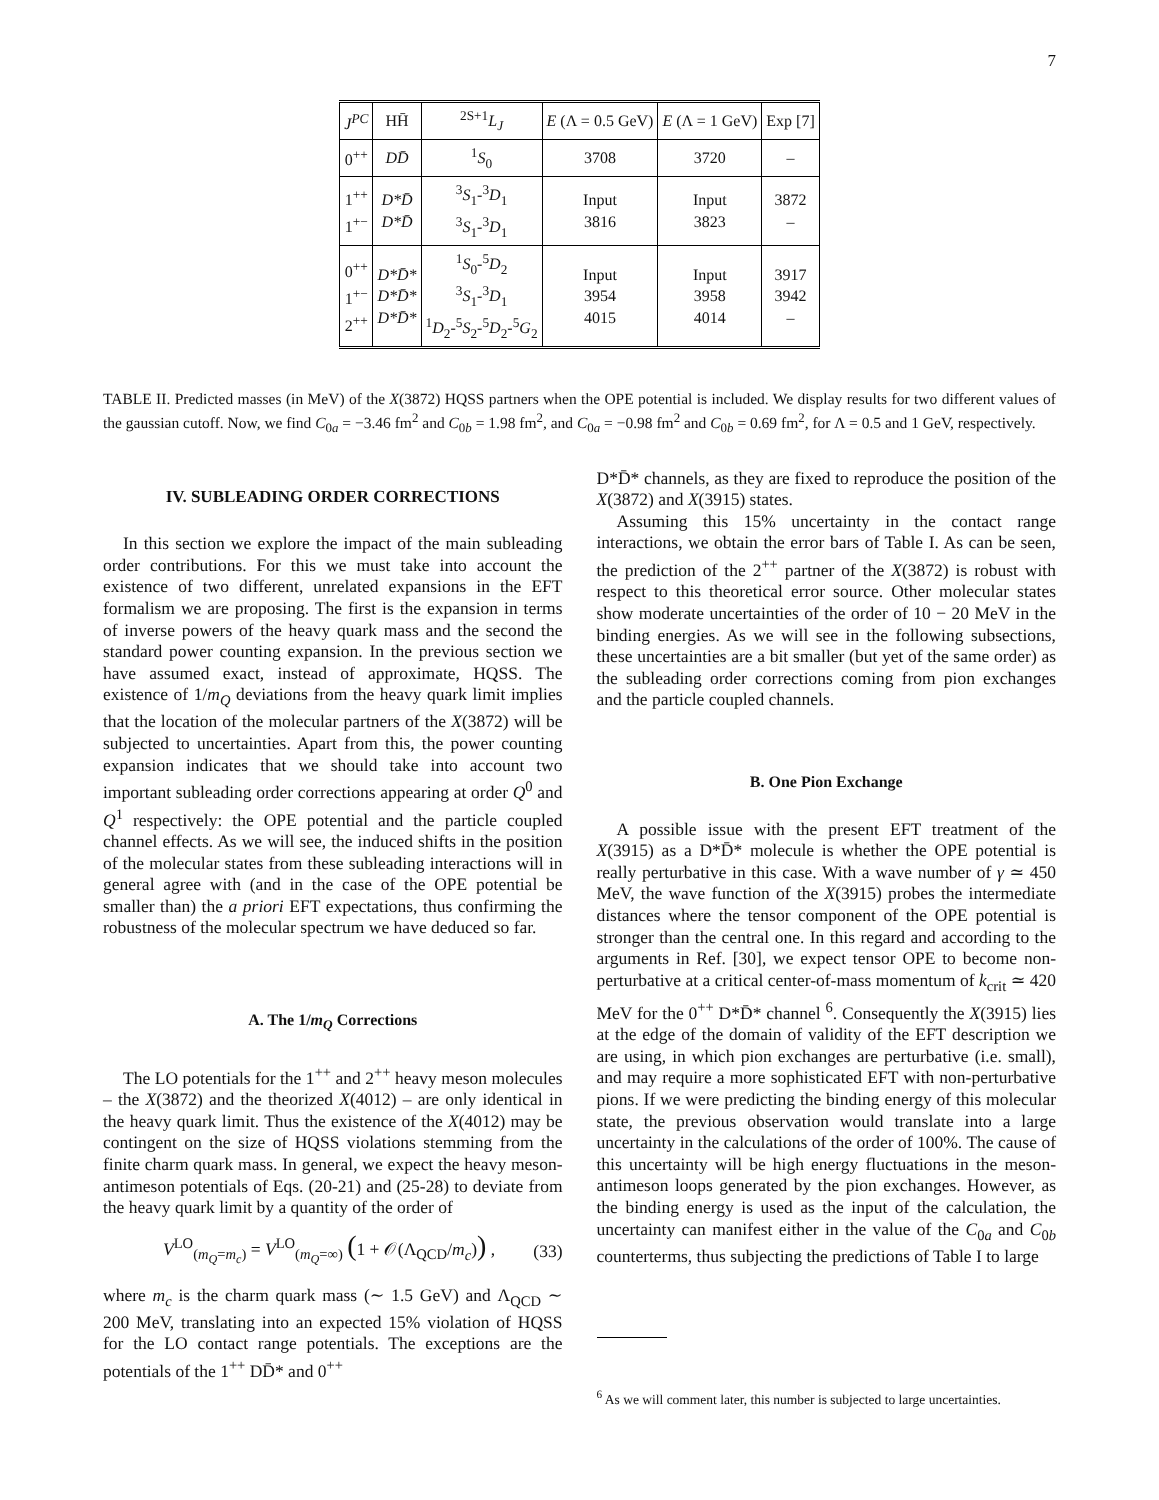7
| J<sup>PC</sup> | HH̄ | <sup>2S+1</sup> L<sub>J</sub> | E (Λ = 0.5 GeV) | E (Λ = 1 GeV) | Exp [7] |
| --- | --- | --- | --- | --- | --- |
| 0<sup>++</sup> | DD̄ | <sup>1</sup> S<sub>0</sub> | 3708 | 3720 | – |
| 1<sup>++</sup> 1<sup>+−</sup> | D*D̄ D*D̄ | <sup>3</sup> S<sub>1</sub>-<sup>3</sup> D<sub>1</sub> <sup>3</sup> S<sub>1</sub>-<sup>3</sup> D<sub>1</sub> | Input 3816 | Input 3823 | 3872 – |
| 0<sup>++</sup> 1<sup>+−</sup> 2<sup>++</sup> | D*D̄* D*D̄* D*D̄* | <sup>1</sup> S<sub>0</sub>-<sup>5</sup> D<sub>2</sub> <sup>3</sup> S<sub>1</sub>-<sup>3</sup> D<sub>1</sub> <sup>1</sup> D<sub>2</sub>-<sup>5</sup> S<sub>2</sub>-<sup>5</sup> D<sub>2</sub>-<sup>5</sup> G<sub>2</sub> | Input 3954 4015 | Input 3958 4014 | 3917 3942 – |
TABLE II. Predicted masses (in MeV) of the X(3872) HQSS partners when the OPE potential is included. We display results for two different values of the gaussian cutoff. Now, we find C<sub>0a</sub> = −3.46 fm<sup>2</sup> and C<sub>0b</sub> = 1.98 fm<sup>2</sup>, and C<sub>0a</sub> = −0.98 fm<sup>2</sup> and C<sub>0b</sub> = 0.69 fm<sup>2</sup>, for Λ = 0.5 and 1 GeV, respectively.
IV. SUBLEADING ORDER CORRECTIONS
In this section we explore the impact of the main subleading order contributions. For this we must take into account the existence of two different, unrelated expansions in the EFT formalism we are proposing. The first is the expansion in terms of inverse powers of the heavy quark mass and the second the standard power counting expansion. In the previous section we have assumed exact, instead of approximate, HQSS. The existence of 1/m<sub>Q</sub> deviations from the heavy quark limit implies that the location of the molecular partners of the X(3872) will be subjected to uncertainties. Apart from this, the power counting expansion indicates that we should take into account two important subleading order corrections appearing at order Q<sup>0</sup> and Q<sup>1</sup> respectively: the OPE potential and the particle coupled channel effects. As we will see, the induced shifts in the position of the molecular states from these subleading interactions will in general agree with (and in the case of the OPE potential be smaller than) the a priori EFT expectations, thus confirming the robustness of the molecular spectrum we have deduced so far.
A. The 1/m<sub>Q</sub> Corrections
The LO potentials for the 1<sup>++</sup> and 2<sup>++</sup> heavy meson molecules – the X(3872) and the theorized X(4012) – are only identical in the heavy quark limit. Thus the existence of the X(4012) may be contingent on the size of HQSS violations stemming from the finite charm quark mass. In general, we expect the heavy meson-antimeson potentials of Eqs. (20-21) and (25-28) to deviate from the heavy quark limit by a quantity of the order of
V<sup>LO</sup><sub>(m<sub>Q</sub>=m<sub>c</sub>)</sub> = V<sup>LO</sup><sub>(m<sub>Q</sub>=∞)</sub> (1 + 𝒪(Λ<sub>QCD</sub>/m<sub>c</sub>)) , (33)
where m<sub>c</sub> is the charm quark mass (∼ 1.5 GeV) and Λ<sub>QCD</sub> ∼ 200 MeV, translating into an expected 15% violation of HQSS for the LO contact range potentials. The exceptions are the potentials of the 1<sup>++</sup> DD̄* and 0<sup>++</sup>
D*D̄* channels, as they are fixed to reproduce the position of the X(3872) and X(3915) states.
Assuming this 15% uncertainty in the contact range interactions, we obtain the error bars of Table I. As can be seen, the prediction of the 2<sup>++</sup> partner of the X(3872) is robust with respect to this theoretical error source. Other molecular states show moderate uncertainties of the order of 10 − 20 MeV in the binding energies. As we will see in the following subsections, these uncertainties are a bit smaller (but yet of the same order) as the subleading order corrections coming from pion exchanges and the particle coupled channels.
B. One Pion Exchange
A possible issue with the present EFT treatment of the X(3915) as a D*D̄* molecule is whether the OPE potential is really perturbative in this case. With a wave number of γ ≃ 450 MeV, the wave function of the X(3915) probes the intermediate distances where the tensor component of the OPE potential is stronger than the central one. In this regard and according to the arguments in Ref. [30], we expect tensor OPE to become non-perturbative at a critical center-of-mass momentum of k<sub>crit</sub> ≃ 420 MeV for the 0<sup>++</sup> D*D̄* channel <sup>6</sup>. Consequently the X(3915) lies at the edge of the domain of validity of the EFT description we are using, in which pion exchanges are perturbative (i.e. small), and may require a more sophisticated EFT with non-perturbative pions. If we were predicting the binding energy of this molecular state, the previous observation would translate into a large uncertainty in the calculations of the order of 100%. The cause of this uncertainty will be high energy fluctuations in the meson-antimeson loops generated by the pion exchanges. However, as the binding energy is used as the input of the calculation, the uncertainty can manifest either in the value of the C<sub>0a</sub> and C<sub>0b</sub> counterterms, thus subjecting the predictions of Table I to large
<sup>6</sup> As we will comment later, this number is subjected to large uncertainties.